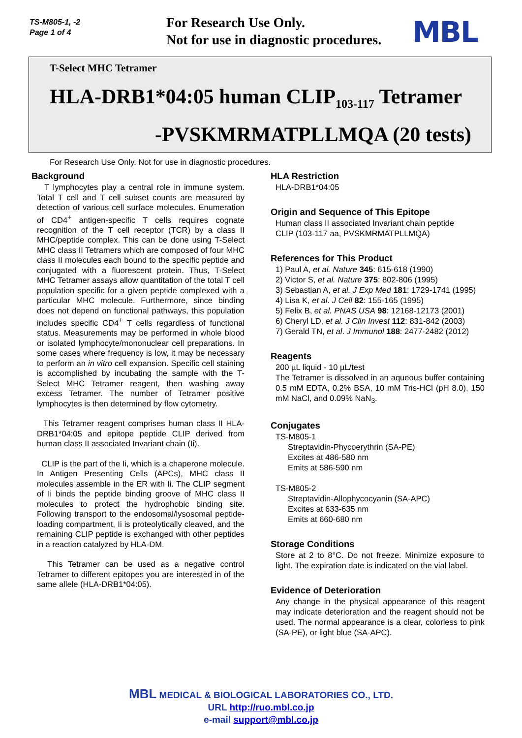TS-M805-1, -2
Page 1 of 4
For Research Use Only.
Not for use in diagnostic procedures.
MBL
T-Select MHC Tetramer
HLA-DRB1*04:05 human CLIP<sub>103-117</sub> Tetramer
-PVSKMRMATPLLMQA (20 tests)
For Research Use Only. Not for use in diagnostic procedures.
Background
T lymphocytes play a central role in immune system. Total T cell and T cell subset counts are measured by detection of various cell surface molecules. Enumeration of CD4<sup>+</sup> antigen-specific T cells requires cognate recognition of the T cell receptor (TCR) by a class II MHC/peptide complex. This can be done using T-Select MHC class II Tetramers which are composed of four MHC class II molecules each bound to the specific peptide and conjugated with a fluorescent protein. Thus, T-Select MHC Tetramer assays allow quantitation of the total T cell population specific for a given peptide complexed with a particular MHC molecule. Furthermore, since binding does not depend on functional pathways, this population includes specific CD4<sup>+</sup> T cells regardless of functional status. Measurements may be performed in whole blood or isolated lymphocyte/mononuclear cell preparations. In some cases where frequency is low, it may be necessary to perform an in vitro cell expansion. Specific cell staining is accomplished by incubating the sample with the T-Select MHC Tetramer reagent, then washing away excess Tetramer. The number of Tetramer positive lymphocytes is then determined by flow cytometry.
This Tetramer reagent comprises human class II HLA-DRB1*04:05 and epitope peptide CLIP derived from human class II associated Invariant chain (Ii).
CLIP is the part of the Ii, which is a chaperone molecule. In Antigen Presenting Cells (APCs), MHC class II molecules assemble in the ER with Ii. The CLIP segment of Ii binds the peptide binding groove of MHC class II molecules to protect the hydrophobic binding site. Following transport to the endosomal/lysosomal peptide-loading compartment, Ii is proteolytically cleaved, and the remaining CLIP peptide is exchanged with other peptides in a reaction catalyzed by HLA-DM.
This Tetramer can be used as a negative control Tetramer to different epitopes you are interested in of the same allele (HLA-DRB1*04:05).
HLA Restriction
HLA-DRB1*04:05
Origin and Sequence of This Epitope
Human class II associated Invariant chain peptide
CLIP (103-117 aa, PVSKMRMATPLLMQA)
References for This Product
1) Paul A, et al. Nature 345: 615-618 (1990)
2) Victor S, et al. Nature 375: 802-806 (1995)
3) Sebastian A, et al. J Exp Med 181: 1729-1741 (1995)
4) Lisa K, et al. J Cell 82: 155-165 (1995)
5) Felix B, et al. PNAS USA 98: 12168-12173 (2001)
6) Cheryl LD, et al. J Clin Invest 112: 831-842 (2003)
7) Gerald TN, et al. J Immunol 188: 2477-2482 (2012)
Reagents
200 µL liquid - 10 µL/test
The Tetramer is dissolved in an aqueous buffer containing 0.5 mM EDTA, 0.2% BSA, 10 mM Tris-HCl (pH 8.0), 150 mM NaCl, and 0.09% NaN<sub>3</sub>.
Conjugates
TS-M805-1
Streptavidin-Phycoerythrin (SA-PE)
Excites at 486-580 nm
Emits at 586-590 nm
TS-M805-2
Streptavidin-Allophycocyanin (SA-APC)
Excites at 633-635 nm
Emits at 660-680 nm
Storage Conditions
Store at 2 to 8°C. Do not freeze. Minimize exposure to light. The expiration date is indicated on the vial label.
Evidence of Deterioration
Any change in the physical appearance of this reagent may indicate deterioration and the reagent should not be used. The normal appearance is a clear, colorless to pink (SA-PE), or light blue (SA-APC).
MBL MEDICAL & BIOLOGICAL LABORATORIES CO., LTD.
URL http://ruo.mbl.co.jp
e-mail support@mbl.co.jp